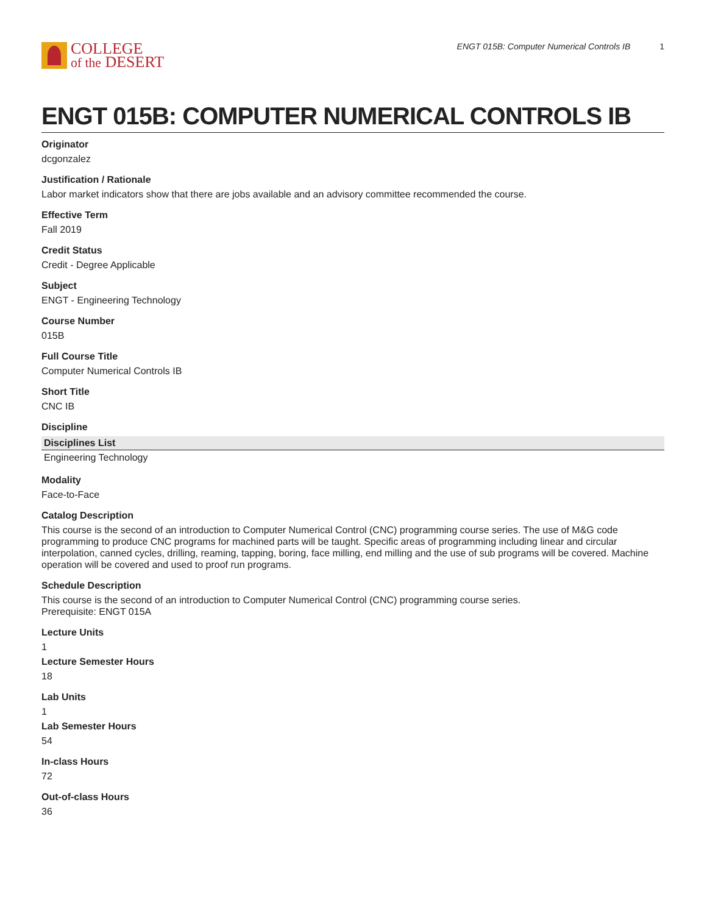COLLEGE
of the DESERT
ENGT 015B: Computer Numerical Controls IB 1
ENGT 015B: COMPUTER NUMERICAL CONTROLS IB
Originator
dcgonzalez
Justification / Rationale
Labor market indicators show that there are jobs available and an advisory committee recommended the course.
Effective Term
Fall 2019
Credit Status
Credit - Degree Applicable
Subject
ENGT - Engineering Technology
Course Number
015B
Full Course Title
Computer Numerical Controls IB
Short Title
CNC IB
Discipline
| Disciplines List |
| --- |
| Engineering Technology |
Modality
Face-to-Face
Catalog Description
This course is the second of an introduction to Computer Numerical Control (CNC) programming course series. The use of M&G code programming to produce CNC programs for machined parts will be taught. Specific areas of programming including linear and circular interpolation, canned cycles, drilling, reaming, tapping, boring, face milling, end milling and the use of sub programs will be covered. Machine operation will be covered and used to proof run programs.
Schedule Description
This course is the second of an introduction to Computer Numerical Control (CNC) programming course series.
Prerequisite: ENGT 015A
Lecture Units
1
Lecture Semester Hours
18
Lab Units
1
Lab Semester Hours
54
In-class Hours
72
Out-of-class Hours
36